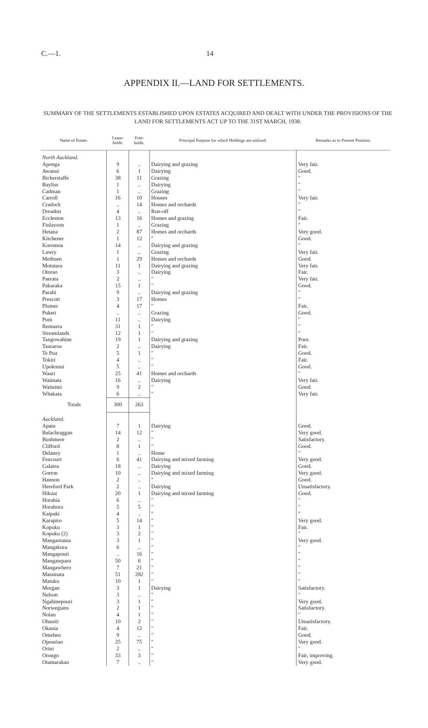C.—1. 14
APPENDIX II.—LAND FOR SETTLEMENTS.
SUMMARY OF THE SETTLEMENTS ESTABLISHED UPON ESTATES ACQUIRED AND DEALT WITH UNDER THE PROVISIONS OF THE LAND FOR SETTLEMENTS ACT UP TO THE 31ST MARCH, 1938.
| Name of Estate. | Lease- holds. | Free- holds. | Principal Purpose for which Holdings are utilized. | Remarks as to Present Position. |
| --- | --- | --- | --- | --- |
| North Auckland. | | | | |
| Aponga | 9 | .. | Dairying and grazing | Very fair. |
| Awanui | 6 | 1 | Dairying | Good. |
| Bickerstaffe | 38 | 11 | Grazing | " |
| Bayliss | 1 | .. | Dairying | " |
| Cadman | 1 | .. | Grazing | " |
| Carroll | 16 | 10 | Houses | Very fair. |
| Cradock | .. | 14 | Homes and orchards | " |
| Dreadon | 4 | .. | Run-off | " |
| Eccleston | 13 | 16 | Homes and grazing | Fair. |
| Finlayson | 1 | .. | Grazing | " |
| Hetana | 2 | 87 | Homes and orchards | Very good. |
| Kitchener | 1 | 12 | " | Good. |
| Koromoa | 14 | .. | Dairying and grazing | " |
| Lawry | 1 | .. | Grazing | Very fair. |
| Methuen | 1 | 29 | Homes and orchards | Good. |
| Motutara | 11 | 1 | Dairying and grazing | Very fair. |
| Otorao | 3 | .. | Dairying | Fair. |
| Paerata | 2 | .. | " | Very fair. |
| Pakaraka | 15 | 1 | " | Good. |
| Parahi | 9 | .. | Dairying and grazing | " |
| Prescott | 3 | 17 | Homes | " |
| Plumer | 4 | 17 | " | Fair. |
| Puketi | .. | .. | Grazing | Good. |
| Puni | 11 | .. | Dairying | " |
| Remuera | 31 | 1 | " | " |
| Streamlands | 12 | 1 | " | " |
| Tangowahine | 19 | 1 | Dairying and grazing | Poor. |
| Tauraroa | 2 | .. | Dairying | Fair. |
| Te Pua | 5 | 1 | " | Good. |
| Tokiri | 4 | .. | " | Fair. |
| Upokonui | 5 | .. | " | Good. |
| Waari | 25 | 41 | Homes and orchards | " |
| Waimata | 16 | .. | Dairying | Very fair. |
| Waiteitei | 9 | 2 | " | Good. |
| Whakata | 6 | .. | " | Very fair. |
| Totals | 300 | 263 | | |
| Auckland. | | | | |
| Apata | 7 | 1 | Dairying | Good. |
| Balachraggan | 14 | 12 | " | Very good. |
| Bushmere | 2 | .. | " | Satisfactory. |
| Clifford | 8 | 1 | " | Good. |
| Delaney | 1 | .. | Home | " |
| Fencourt | 6 | 41 | Dairying and mixed farming | Very good. |
| Galatea | 18 | .. | Dairying | Good. |
| Gorton | 10 | .. | Dairying and mixed farming | Very good. |
| Hannon | 2 | .. | " | Good. |
| Hereford Park | 2 | .. | Dairying | Unsatisfactory. |
| Hikuai | 20 | 1 | Dairying and mixed farming | Good. |
| Horahia | 6 | .. | " | " |
| Horahora | 5 | 5 | " | " |
| Kaipaki | 4 | .. | " | " |
| Karapiro | 5 | 14 | " | Very good. |
| Kopuku | 3 | 1 | " | Fair. |
| Kopuku (2) | 3 | 2 | " | " |
| Mangaotama | 3 | 1 | " | Very good. |
| Mangakura | 6 | .. | " | " |
| Mangapouri | .. | 16 | " | " |
| Mangateparu | 50 | 6 | " | " |
| Mangawhero | 7 | 21 | " | " |
| Matamata | 51 | 282 | " | " |
| Matuku | 10 | 1 | " | " |
| Morgan | 3 | 1 | Dairying | Satisfactory. |
| Nelson | 3 | .. | " | " |
| Ngahinepouri | 3 | 1 | " | Very good. |
| Norwegians | 2 | 1 | " | Satisfactory. |
| Nolan | 4 | 1 | " | " |
| Ohauiti | 10 | 2 | " | Unsatisfactory. |
| Okauia | 4 | 12 | " | Fair. |
| Omeheu | 9 | .. | " | Good. |
| Opouriao | 25 | 75 | " | Very good. |
| Orini | 2 | .. | " | " |
| Orongo | 33 | 3 | " | Fair, improving. |
| Otamarakau | 7 | .. | " | Very good. |